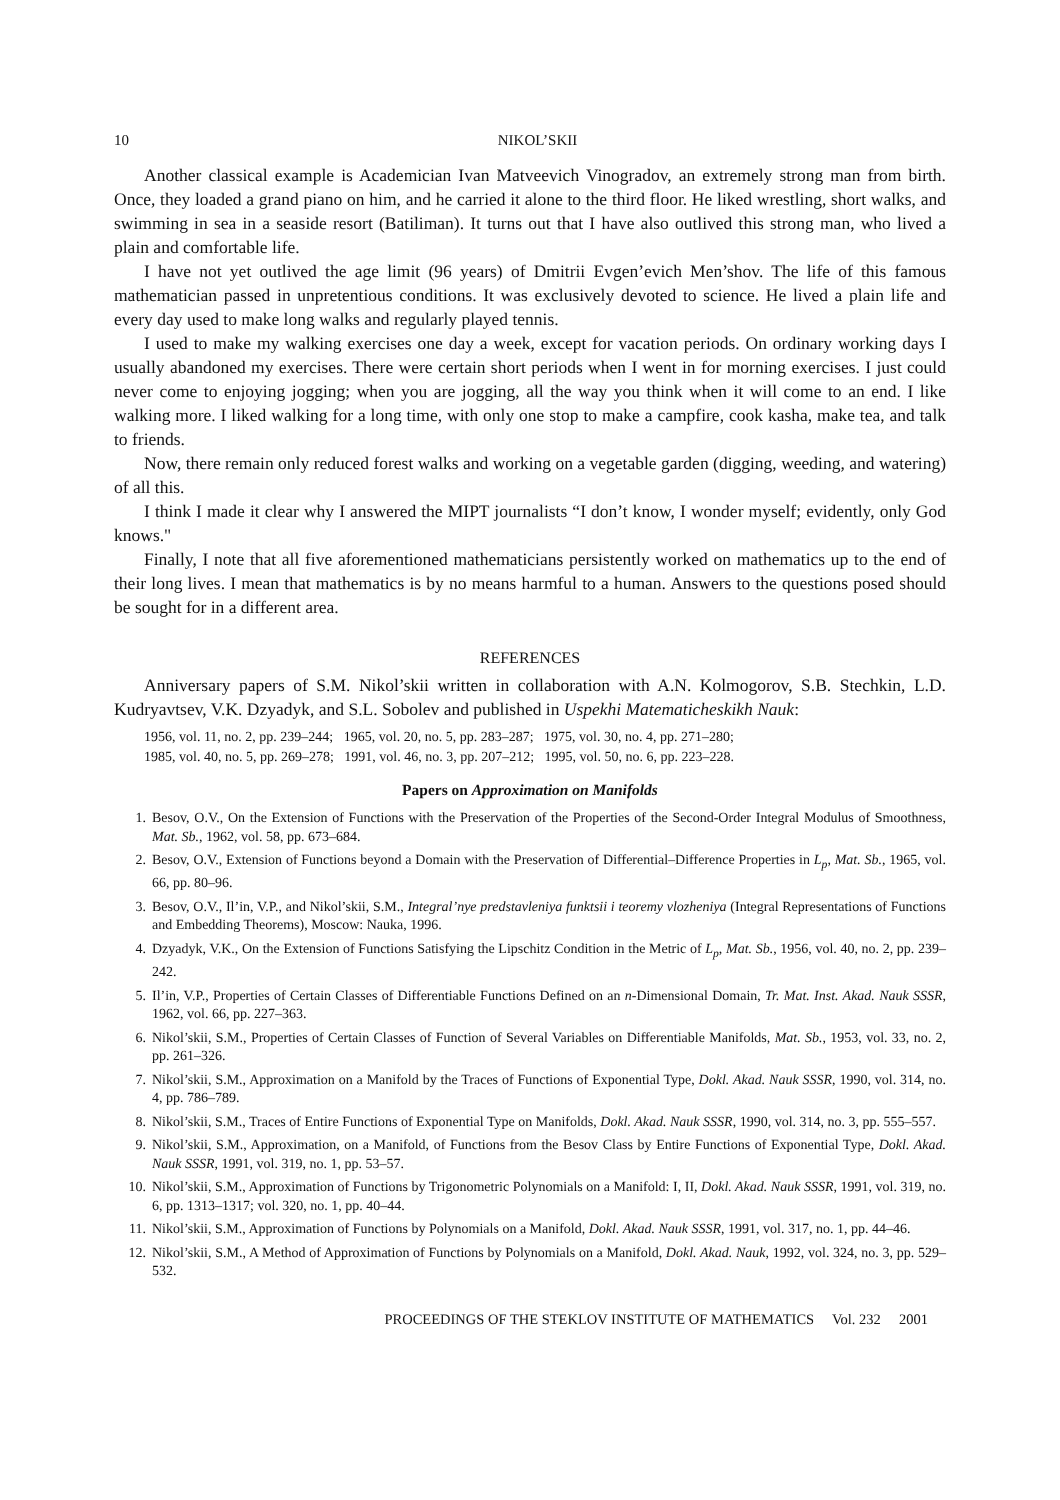10 NIKOL’SKII
Another classical example is Academician Ivan Matveevich Vinogradov, an extremely strong man from birth. Once, they loaded a grand piano on him, and he carried it alone to the third floor. He liked wrestling, short walks, and swimming in sea in a seaside resort (Batiliman). It turns out that I have also outlived this strong man, who lived a plain and comfortable life.
I have not yet outlived the age limit (96 years) of Dmitrii Evgen’evich Men’shov. The life of this famous mathematician passed in unpretentious conditions. It was exclusively devoted to science. He lived a plain life and every day used to make long walks and regularly played tennis.
I used to make my walking exercises one day a week, except for vacation periods. On ordinary working days I usually abandoned my exercises. There were certain short periods when I went in for morning exercises. I just could never come to enjoying jogging; when you are jogging, all the way you think when it will come to an end. I like walking more. I liked walking for a long time, with only one stop to make a campfire, cook kasha, make tea, and talk to friends.
Now, there remain only reduced forest walks and working on a vegetable garden (digging, weeding, and watering) of all this.
I think I made it clear why I answered the MIPT journalists “I don’t know, I wonder myself; evidently, only God knows."
Finally, I note that all five aforementioned mathematicians persistently worked on mathematics up to the end of their long lives. I mean that mathematics is by no means harmful to a human. Answers to the questions posed should be sought for in a different area.
REFERENCES
Anniversary papers of S.M. Nikol’skii written in collaboration with A.N. Kolmogorov, S.B. Stechkin, L.D. Kudryavtsev, V.K. Dzyadyk, and S.L. Sobolev and published in Uspekhi Matematicheskikh Nauk:
1956, vol. 11, no. 2, pp. 239–244; 1965, vol. 20, no. 5, pp. 283–287; 1975, vol. 30, no. 4, pp. 271–280;
1985, vol. 40, no. 5, pp. 269–278; 1991, vol. 46, no. 3, pp. 207–212; 1995, vol. 50, no. 6, pp. 223–228.
Papers on Approximation on Manifolds
1. Besov, O.V., On the Extension of Functions with the Preservation of the Properties of the Second-Order Integral Modulus of Smoothness, Mat. Sb., 1962, vol. 58, pp. 673–684.
2. Besov, O.V., Extension of Functions beyond a Domain with the Preservation of Differential–Difference Properties in L<sub>p</sub>, Mat. Sb., 1965, vol. 66, pp. 80–96.
3. Besov, O.V., Il’in, V.P., and Nikol’skii, S.M., Integral’nye predstavleniya funktsii i teoremy vlozheniya (Integral Representations of Functions and Embedding Theorems), Moscow: Nauka, 1996.
4. Dzyadyk, V.K., On the Extension of Functions Satisfying the Lipschitz Condition in the Metric of L<sub>p</sub>, Mat. Sb., 1956, vol. 40, no. 2, pp. 239–242.
5. Il’in, V.P., Properties of Certain Classes of Differentiable Functions Defined on an n-Dimensional Domain, Tr. Mat. Inst. Akad. Nauk SSSR, 1962, vol. 66, pp. 227–363.
6. Nikol’skii, S.M., Properties of Certain Classes of Function of Several Variables on Differentiable Manifolds, Mat. Sb., 1953, vol. 33, no. 2, pp. 261–326.
7. Nikol’skii, S.M., Approximation on a Manifold by the Traces of Functions of Exponential Type, Dokl. Akad. Nauk SSSR, 1990, vol. 314, no. 4, pp. 786–789.
8. Nikol’skii, S.M., Traces of Entire Functions of Exponential Type on Manifolds, Dokl. Akad. Nauk SSSR, 1990, vol. 314, no. 3, pp. 555–557.
9. Nikol’skii, S.M., Approximation, on a Manifold, of Functions from the Besov Class by Entire Functions of Exponential Type, Dokl. Akad. Nauk SSSR, 1991, vol. 319, no. 1, pp. 53–57.
10. Nikol’skii, S.M., Approximation of Functions by Trigonometric Polynomials on a Manifold: I, II, Dokl. Akad. Nauk SSSR, 1991, vol. 319, no. 6, pp. 1313–1317; vol. 320, no. 1, pp. 40–44.
11. Nikol’skii, S.M., Approximation of Functions by Polynomials on a Manifold, Dokl. Akad. Nauk SSSR, 1991, vol. 317, no. 1, pp. 44–46.
12. Nikol’skii, S.M., A Method of Approximation of Functions by Polynomials on a Manifold, Dokl. Akad. Nauk, 1992, vol. 324, no. 3, pp. 529–532.
PROCEEDINGS OF THE STEKLOV INSTITUTE OF MATHEMATICS Vol. 232 2001